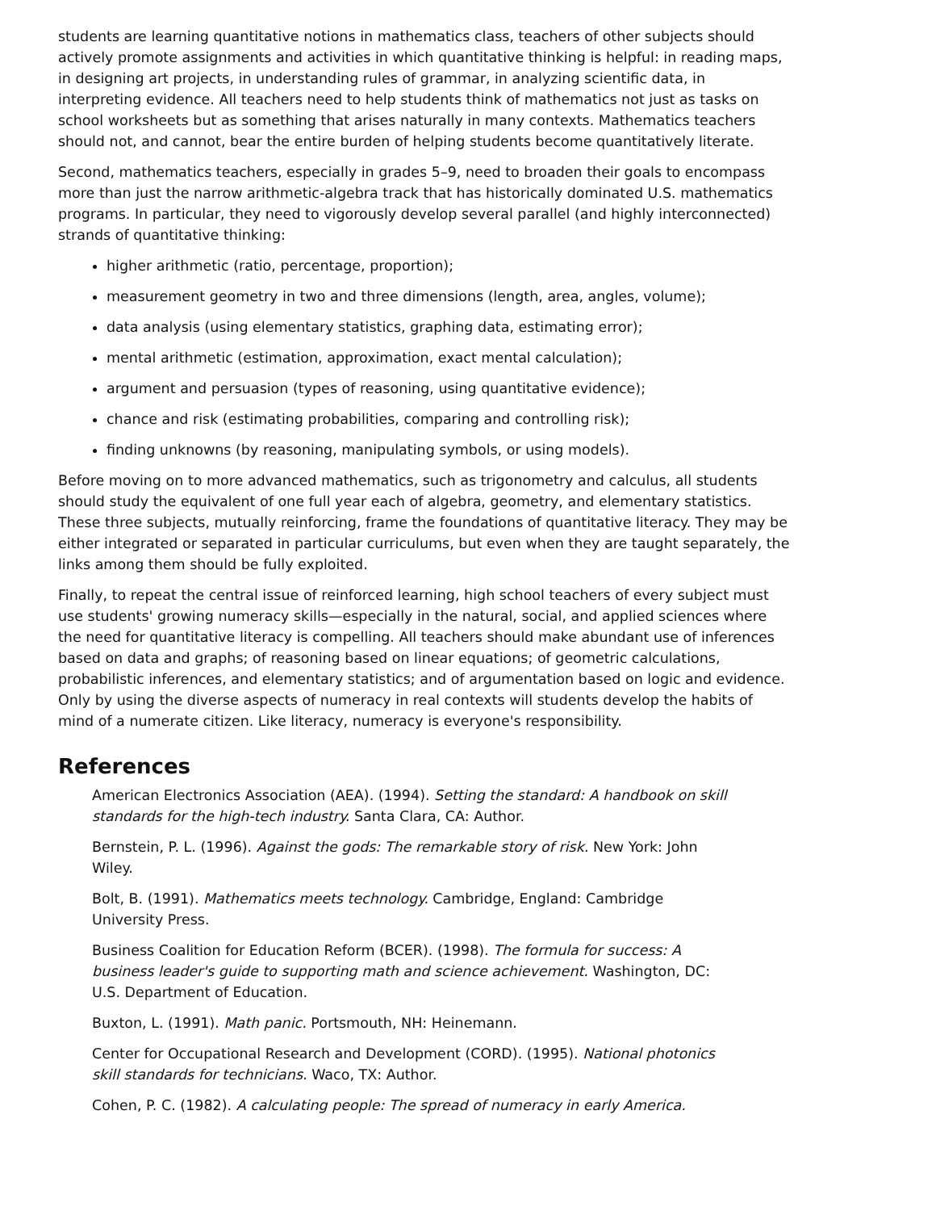students are learning quantitative notions in mathematics class, teachers of other subjects should actively promote assignments and activities in which quantitative thinking is helpful: in reading maps, in designing art projects, in understanding rules of grammar, in analyzing scientific data, in interpreting evidence. All teachers need to help students think of mathematics not just as tasks on school worksheets but as something that arises naturally in many contexts. Mathematics teachers should not, and cannot, bear the entire burden of helping students become quantitatively literate.
Second, mathematics teachers, especially in grades 5–9, need to broaden their goals to encompass more than just the narrow arithmetic-algebra track that has historically dominated U.S. mathematics programs. In particular, they need to vigorously develop several parallel (and highly interconnected) strands of quantitative thinking:
higher arithmetic (ratio, percentage, proportion);
measurement geometry in two and three dimensions (length, area, angles, volume);
data analysis (using elementary statistics, graphing data, estimating error);
mental arithmetic (estimation, approximation, exact mental calculation);
argument and persuasion (types of reasoning, using quantitative evidence);
chance and risk (estimating probabilities, comparing and controlling risk);
finding unknowns (by reasoning, manipulating symbols, or using models).
Before moving on to more advanced mathematics, such as trigonometry and calculus, all students should study the equivalent of one full year each of algebra, geometry, and elementary statistics. These three subjects, mutually reinforcing, frame the foundations of quantitative literacy. They may be either integrated or separated in particular curriculums, but even when they are taught separately, the links among them should be fully exploited.
Finally, to repeat the central issue of reinforced learning, high school teachers of every subject must use students' growing numeracy skills—especially in the natural, social, and applied sciences where the need for quantitative literacy is compelling. All teachers should make abundant use of inferences based on data and graphs; of reasoning based on linear equations; of geometric calculations, probabilistic inferences, and elementary statistics; and of argumentation based on logic and evidence. Only by using the diverse aspects of numeracy in real contexts will students develop the habits of mind of a numerate citizen. Like literacy, numeracy is everyone's responsibility.
References
American Electronics Association (AEA). (1994). Setting the standard: A handbook on skill standards for the high-tech industry. Santa Clara, CA: Author.
Bernstein, P. L. (1996). Against the gods: The remarkable story of risk. New York: John Wiley.
Bolt, B. (1991). Mathematics meets technology. Cambridge, England: Cambridge University Press.
Business Coalition for Education Reform (BCER). (1998). The formula for success: A business leader's guide to supporting math and science achievement. Washington, DC: U.S. Department of Education.
Buxton, L. (1991). Math panic. Portsmouth, NH: Heinemann.
Center for Occupational Research and Development (CORD). (1995). National photonics skill standards for technicians. Waco, TX: Author.
Cohen, P. C. (1982). A calculating people: The spread of numeracy in early America.